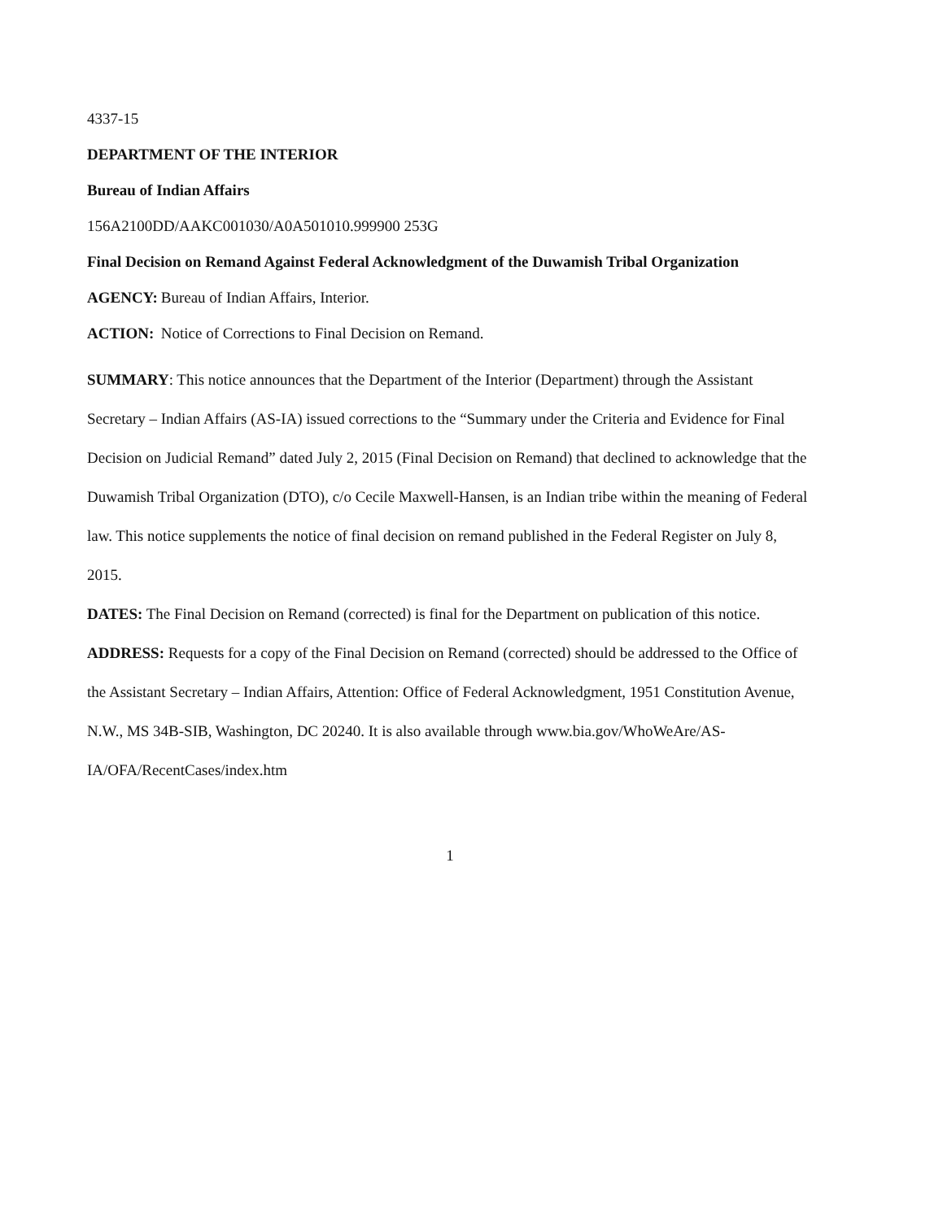4337-15
DEPARTMENT OF THE INTERIOR
Bureau of Indian Affairs
156A2100DD/AAKC001030/A0A501010.999900 253G
Final Decision on Remand Against Federal Acknowledgment of the Duwamish Tribal Organization
AGENCY: Bureau of Indian Affairs, Interior.
ACTION: Notice of Corrections to Final Decision on Remand.
SUMMARY: This notice announces that the Department of the Interior (Department) through the Assistant Secretary – Indian Affairs (AS-IA) issued corrections to the “Summary under the Criteria and Evidence for Final Decision on Judicial Remand” dated July 2, 2015 (Final Decision on Remand) that declined to acknowledge that the Duwamish Tribal Organization (DTO), c/o Cecile Maxwell-Hansen, is an Indian tribe within the meaning of Federal law. This notice supplements the notice of final decision on remand published in the Federal Register on July 8, 2015.
DATES: The Final Decision on Remand (corrected) is final for the Department on publication of this notice.
ADDRESS: Requests for a copy of the Final Decision on Remand (corrected) should be addressed to the Office of the Assistant Secretary – Indian Affairs, Attention: Office of Federal Acknowledgment, 1951 Constitution Avenue, N.W., MS 34B-SIB, Washington, DC 20240. It is also available through www.bia.gov/WhoWeAre/AS-IA/OFA/RecentCases/index.htm
1